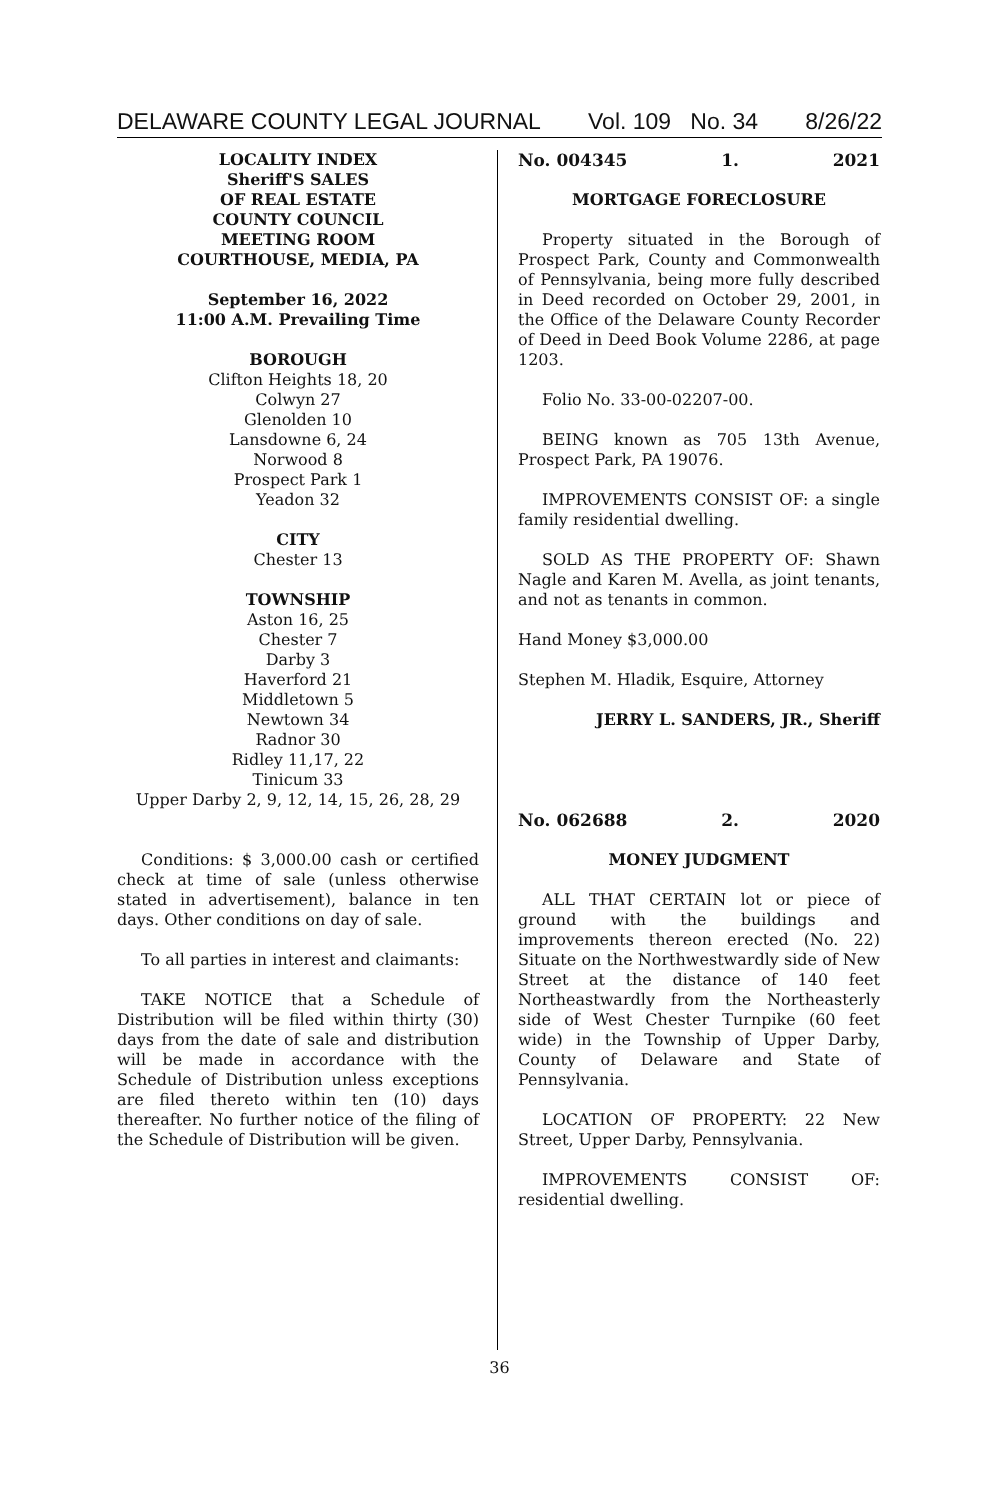DELAWARE COUNTY LEGAL JOURNAL Vol. 109 No. 34 8/26/22
LOCALITY INDEX
Sheriff'S SALES
OF REAL ESTATE
COUNTY COUNCIL
MEETING ROOM
COURTHOUSE, MEDIA, PA
September 16, 2022
11:00 A.M. Prevailing Time
BOROUGH
Clifton Heights 18, 20
Colwyn 27
Glenolden 10
Lansdowne 6, 24
Norwood 8
Prospect Park 1
Yeadon 32
CITY
Chester 13
TOWNSHIP
Aston 16, 25
Chester 7
Darby 3
Haverford 21
Middletown 5
Newtown 34
Radnor 30
Ridley 11,17, 22
Tinicum 33
Upper Darby 2, 9, 12, 14, 15, 26, 28, 29
Conditions: $ 3,000.00 cash or certified check at time of sale (unless otherwise stated in advertisement), balance in ten days. Other conditions on day of sale.
To all parties in interest and claimants:
TAKE NOTICE that a Schedule of Distribution will be filed within thirty (30) days from the date of sale and distribution will be made in accordance with the Schedule of Distribution unless exceptions are filed thereto within ten (10) days thereafter. No further notice of the filing of the Schedule of Distribution will be given.
No. 004345 1. 2021
MORTGAGE FORECLOSURE
Property situated in the Borough of Prospect Park, County and Commonwealth of Pennsylvania, being more fully described in Deed recorded on October 29, 2001, in the Office of the Delaware County Recorder of Deed in Deed Book Volume 2286, at page 1203.
Folio No. 33-00-02207-00.
BEING known as 705 13th Avenue, Prospect Park, PA 19076.
IMPROVEMENTS CONSIST OF: a single family residential dwelling.
SOLD AS THE PROPERTY OF: Shawn Nagle and Karen M. Avella, as joint tenants, and not as tenants in common.
Hand Money $3,000.00
Stephen M. Hladik, Esquire, Attorney
JERRY L. SANDERS, JR., Sheriff
No. 062688 2. 2020
MONEY JUDGMENT
ALL THAT CERTAIN lot or piece of ground with the buildings and improvements thereon erected (No. 22) Situate on the Northwestwardly side of New Street at the distance of 140 feet Northeastwardly from the Northeasterly side of West Chester Turnpike (60 feet wide) in the Township of Upper Darby, County of Delaware and State of Pennsylvania.
LOCATION OF PROPERTY: 22 New Street, Upper Darby, Pennsylvania.
IMPROVEMENTS CONSIST OF: residential dwelling.
36